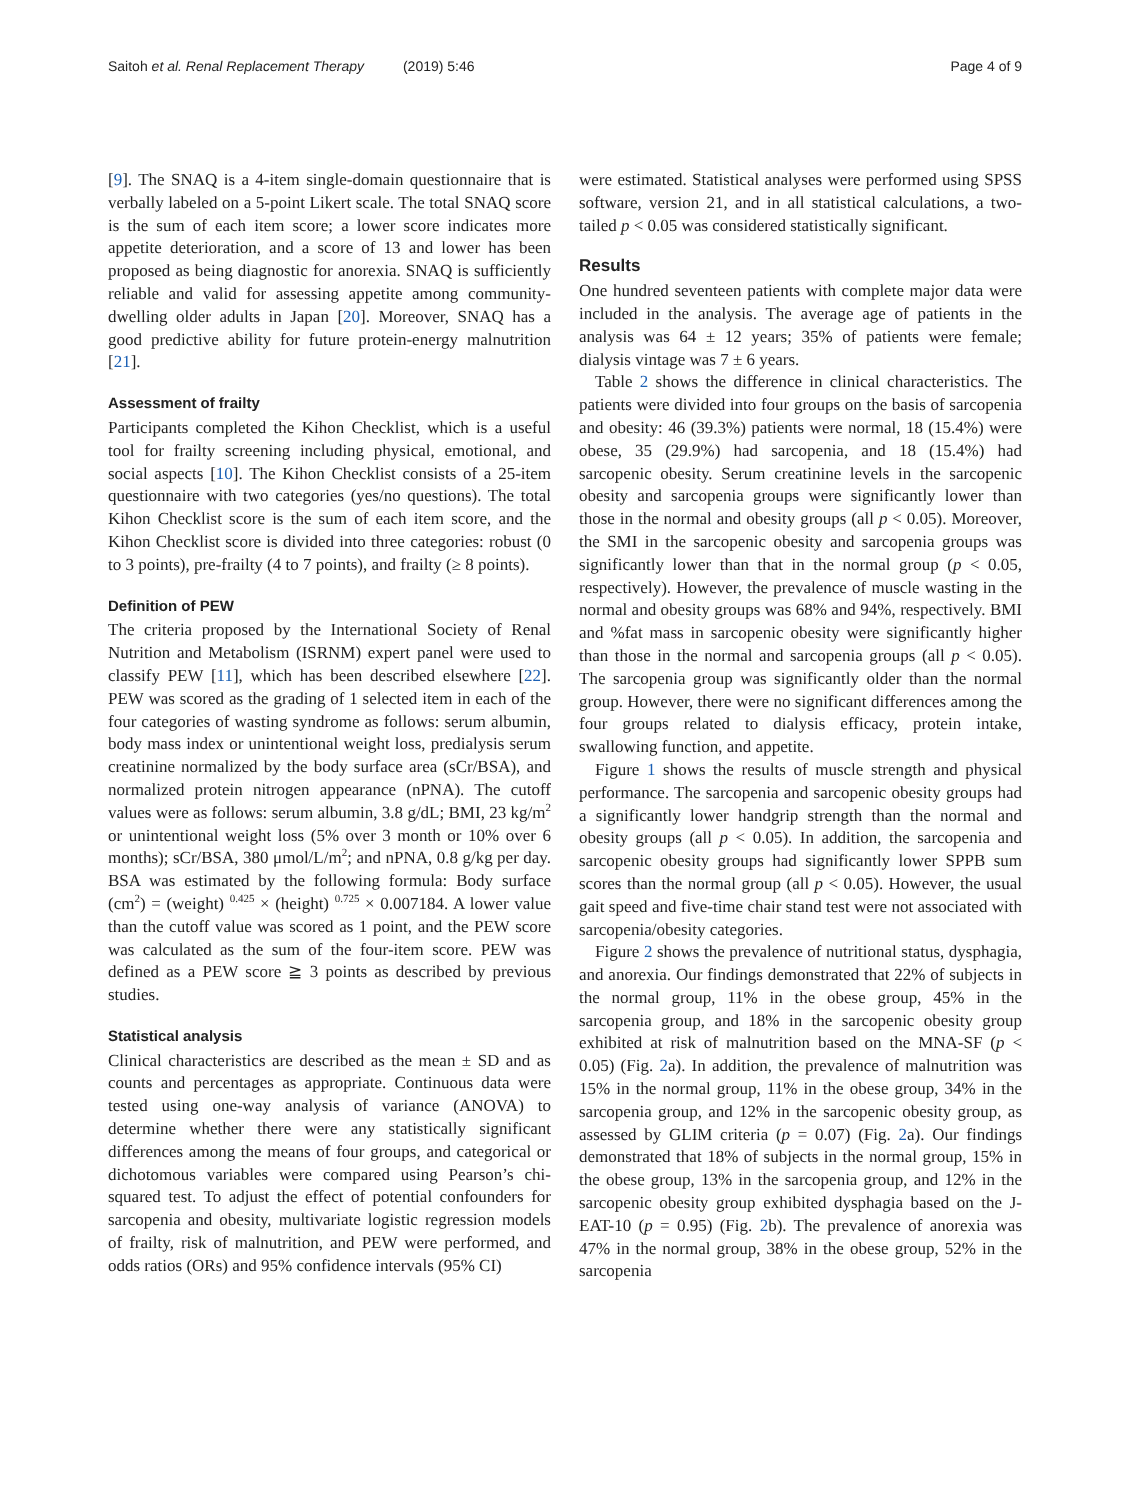Saitoh et al. Renal Replacement Therapy (2019) 5:46 Page 4 of 9
[9]. The SNAQ is a 4-item single-domain questionnaire that is verbally labeled on a 5-point Likert scale. The total SNAQ score is the sum of each item score; a lower score indicates more appetite deterioration, and a score of 13 and lower has been proposed as being diagnostic for anorexia. SNAQ is sufficiently reliable and valid for assessing appetite among community-dwelling older adults in Japan [20]. Moreover, SNAQ has a good predictive ability for future protein-energy malnutrition [21].
Assessment of frailty
Participants completed the Kihon Checklist, which is a useful tool for frailty screening including physical, emotional, and social aspects [10]. The Kihon Checklist consists of a 25-item questionnaire with two categories (yes/no questions). The total Kihon Checklist score is the sum of each item score, and the Kihon Checklist score is divided into three categories: robust (0 to 3 points), pre-frailty (4 to 7 points), and frailty (≥ 8 points).
Definition of PEW
The criteria proposed by the International Society of Renal Nutrition and Metabolism (ISRNM) expert panel were used to classify PEW [11], which has been described elsewhere [22]. PEW was scored as the grading of 1 selected item in each of the four categories of wasting syndrome as follows: serum albumin, body mass index or unintentional weight loss, predialysis serum creatinine normalized by the body surface area (sCr/BSA), and normalized protein nitrogen appearance (nPNA). The cutoff values were as follows: serum albumin, 3.8 g/dL; BMI, 23 kg/m<sup>2</sup> or unintentional weight loss (5% over 3 month or 10% over 6 months); sCr/BSA, 380 μmol/L/m<sup>2</sup>; and nPNA, 0.8 g/kg per day. BSA was estimated by the following formula: Body surface (cm<sup>2</sup>) = (weight) <sup>0.425</sup> × (height) <sup>0.725</sup> × 0.007184. A lower value than the cutoff value was scored as 1 point, and the PEW score was calculated as the sum of the four-item score. PEW was defined as a PEW score ≧ 3 points as described by previous studies.
Statistical analysis
Clinical characteristics are described as the mean ± SD and as counts and percentages as appropriate. Continuous data were tested using one-way analysis of variance (ANOVA) to determine whether there were any statistically significant differences among the means of four groups, and categorical or dichotomous variables were compared using Pearson’s chi-squared test. To adjust the effect of potential confounders for sarcopenia and obesity, multivariate logistic regression models of frailty, risk of malnutrition, and PEW were performed, and odds ratios (ORs) and 95% confidence intervals (95% CI)
were estimated. Statistical analyses were performed using SPSS software, version 21, and in all statistical calculations, a two-tailed p < 0.05 was considered statistically significant.
Results
One hundred seventeen patients with complete major data were included in the analysis. The average age of patients in the analysis was 64 ± 12 years; 35% of patients were female; dialysis vintage was 7 ± 6 years.
Table 2 shows the difference in clinical characteristics. The patients were divided into four groups on the basis of sarcopenia and obesity: 46 (39.3%) patients were normal, 18 (15.4%) were obese, 35 (29.9%) had sarcopenia, and 18 (15.4%) had sarcopenic obesity. Serum creatinine levels in the sarcopenic obesity and sarcopenia groups were significantly lower than those in the normal and obesity groups (all p < 0.05). Moreover, the SMI in the sarcopenic obesity and sarcopenia groups was significantly lower than that in the normal group (p < 0.05, respectively). However, the prevalence of muscle wasting in the normal and obesity groups was 68% and 94%, respectively. BMI and %fat mass in sarcopenic obesity were significantly higher than those in the normal and sarcopenia groups (all p < 0.05). The sarcopenia group was significantly older than the normal group. However, there were no significant differences among the four groups related to dialysis efficacy, protein intake, swallowing function, and appetite.
Figure 1 shows the results of muscle strength and physical performance. The sarcopenia and sarcopenic obesity groups had a significantly lower handgrip strength than the normal and obesity groups (all p < 0.05). In addition, the sarcopenia and sarcopenic obesity groups had significantly lower SPPB sum scores than the normal group (all p < 0.05). However, the usual gait speed and five-time chair stand test were not associated with sarcopenia/obesity categories.
Figure 2 shows the prevalence of nutritional status, dysphagia, and anorexia. Our findings demonstrated that 22% of subjects in the normal group, 11% in the obese group, 45% in the sarcopenia group, and 18% in the sarcopenic obesity group exhibited at risk of malnutrition based on the MNA-SF (p < 0.05) (Fig. 2a). In addition, the prevalence of malnutrition was 15% in the normal group, 11% in the obese group, 34% in the sarcopenia group, and 12% in the sarcopenic obesity group, as assessed by GLIM criteria (p = 0.07) (Fig. 2a). Our findings demonstrated that 18% of subjects in the normal group, 15% in the obese group, 13% in the sarcopenia group, and 12% in the sarcopenic obesity group exhibited dysphagia based on the J-EAT-10 (p = 0.95) (Fig. 2b). The prevalence of anorexia was 47% in the normal group, 38% in the obese group, 52% in the sarcopenia